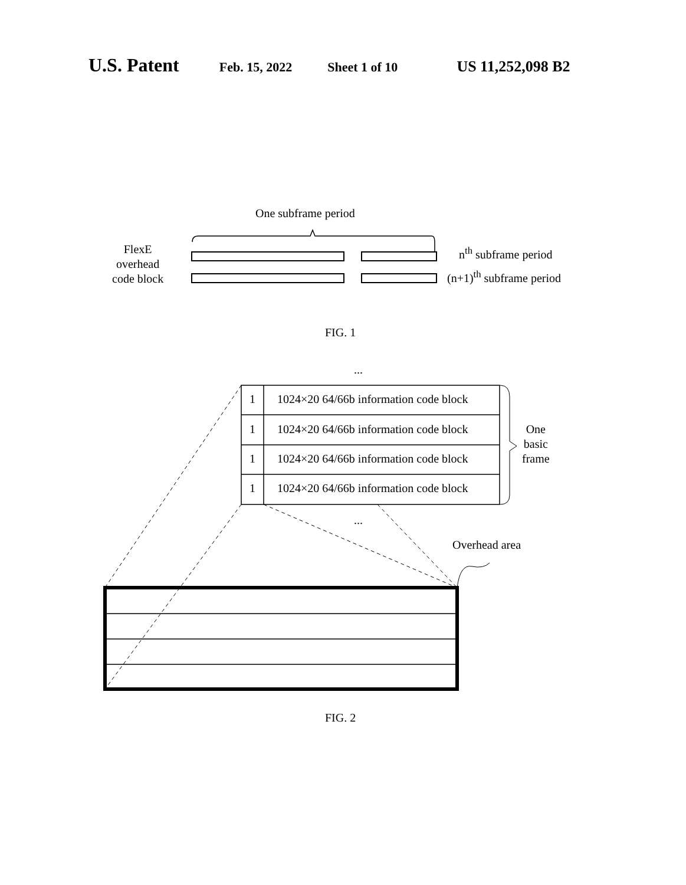U.S. Patent Feb. 15, 2022 Sheet 1 of 10 US 11,252,098 B2
One subframe period
FlexE
overhead
code block
n<sup>th</sup> subframe period
(n+1)<sup>th</sup> subframe period
FIG. 1
...
1
1024×20 64/66b information code block
1
1024×20 64/66b information code block
1
1024×20 64/66b information code block
1
1024×20 64/66b information code block
One
basic
frame
...
Overhead area
FIG. 2